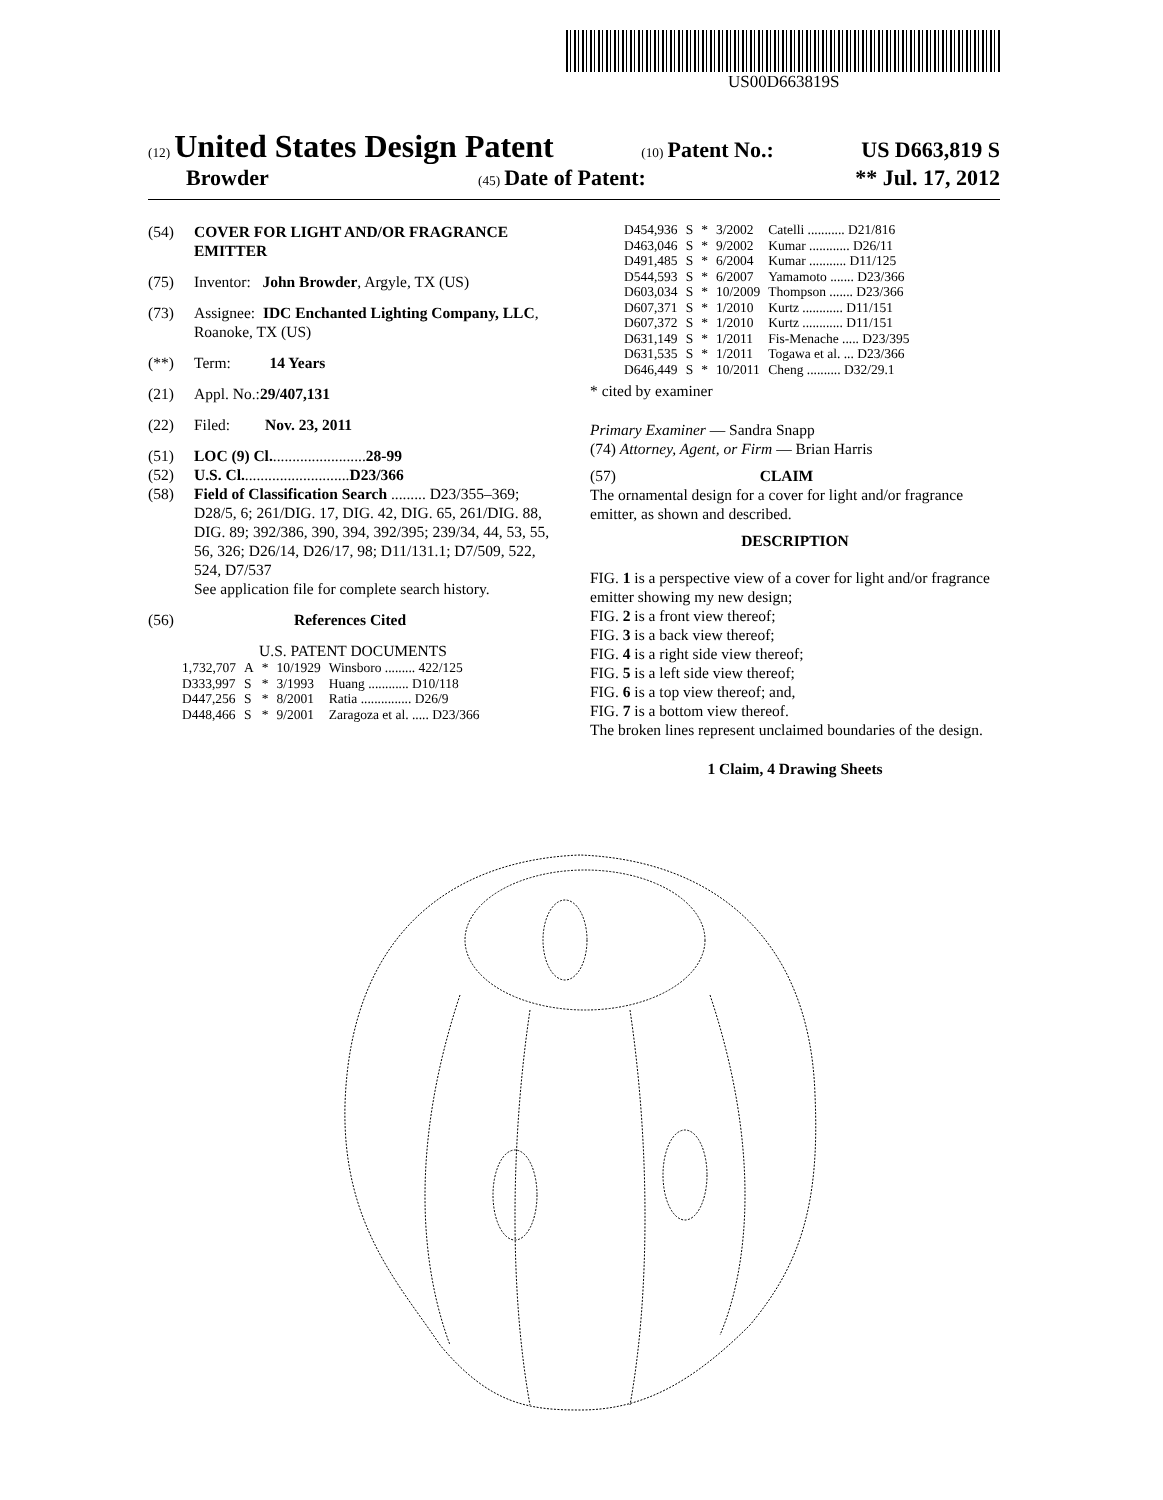US00D663819S
(12) United States Design Patent (10) Patent No.: US D663,819 S
Browder (45) Date of Patent: ** Jul. 17, 2012
(54) COVER FOR LIGHT AND/OR FRAGRANCE EMITTER
(75) Inventor: John Browder, Argyle, TX (US)
(73) Assignee: IDC Enchanted Lighting Company, LLC, Roanoke, TX (US)
(**) Term: 14 Years
(21) Appl. No.: 29/407,131
(22) Filed: Nov. 23, 2011
(51) LOC (9) Cl. ........................ 28-99
(52) U.S. Cl. ........................... D23/366
(58) Field of Classification Search ......... D23/355–369; D28/5, 6; 261/DIG. 17, DIG. 42, DIG. 65, 261/DIG. 88, DIG. 89; 392/386, 390, 394, 392/395; 239/34, 44, 53, 55, 56, 326; D26/14, D26/17, 98; D11/131.1; D7/509, 522, 524, D7/537
See application file for complete search history.
(56) References Cited
U.S. PATENT DOCUMENTS
| 1,732,707 | A | * | 10/1929 | Winsboro ......... 422/125 |
| D333,997 | S | * | 3/1993 | Huang ............ D10/118 |
| D447,256 | S | * | 8/2001 | Ratia ............... D26/9 |
| D448,466 | S | * | 9/2001 | Zaragoza et al. ..... D23/366 |
| D454,936 | S | * | 3/2002 | Catelli ........... D21/816 |
| D463,046 | S | * | 9/2002 | Kumar ............ D26/11 |
| D491,485 | S | * | 6/2004 | Kumar ........... D11/125 |
| D544,593 | S | * | 6/2007 | Yamamoto ....... D23/366 |
| D603,034 | S | * | 10/2009 | Thompson ....... D23/366 |
| D607,371 | S | * | 1/2010 | Kurtz ............ D11/151 |
| D607,372 | S | * | 1/2010 | Kurtz ............ D11/151 |
| D631,149 | S | * | 1/2011 | Fis-Menache ..... D23/395 |
| D631,535 | S | * | 1/2011 | Togawa et al. ... D23/366 |
| D646,449 | S | * | 10/2011 | Cheng .......... D32/29.1 |
* cited by examiner
Primary Examiner — Sandra Snapp
(74) Attorney, Agent, or Firm — Brian Harris
(57) CLAIM
The ornamental design for a cover for light and/or fragrance emitter, as shown and described.
DESCRIPTION
FIG. 1 is a perspective view of a cover for light and/or fragrance emitter showing my new design;
FIG. 2 is a front view thereof;
FIG. 3 is a back view thereof;
FIG. 4 is a right side view thereof;
FIG. 5 is a left side view thereof;
FIG. 6 is a top view thereof; and,
FIG. 7 is a bottom view thereof.
The broken lines represent unclaimed boundaries of the design.
1 Claim, 4 Drawing Sheets